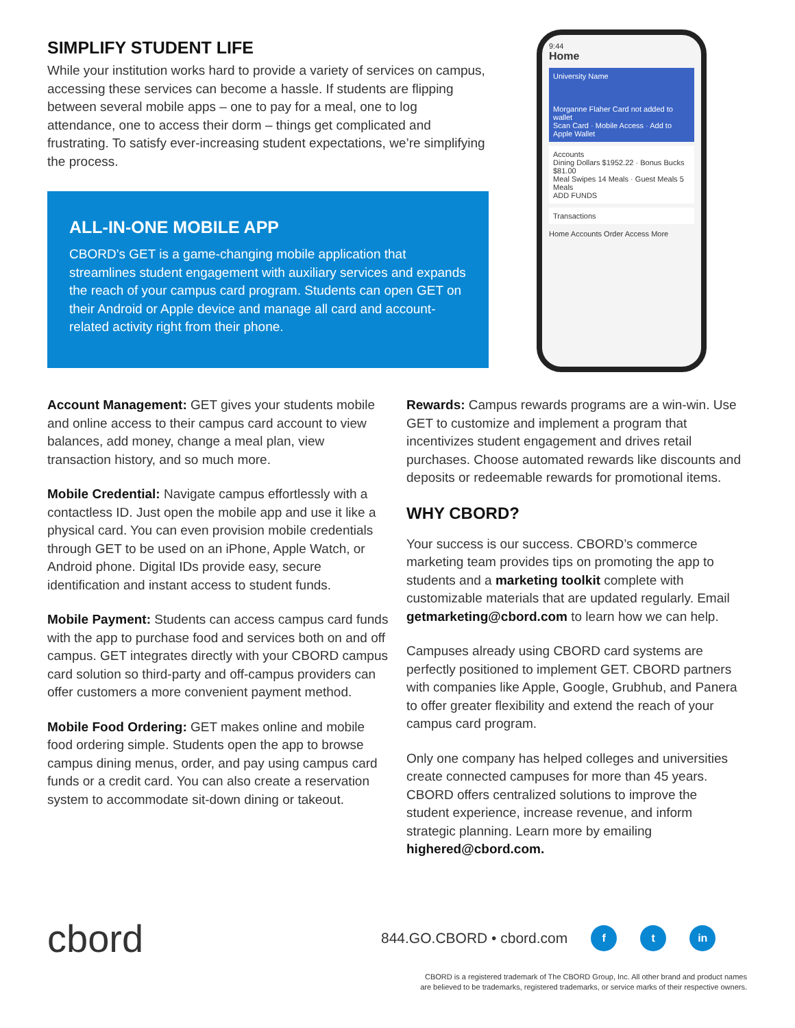SIMPLIFY STUDENT LIFE
While your institution works hard to provide a variety of services on campus, accessing these services can become a hassle. If students are flipping between several mobile apps – one to pay for a meal, one to log attendance, one to access their dorm – things get complicated and frustrating. To satisfy ever-increasing student expectations, we’re simplifying the process.
ALL-IN-ONE MOBILE APP
CBORD’s GET is a game-changing mobile application that streamlines student engagement with auxiliary services and expands the reach of your campus card program. Students can open GET on their Android or Apple device and manage all card and account-related activity right from their phone.
9:44
Home
University Name
Morganne Flaher Card not added to wallet
Scan Card · Mobile Access · Add to Apple Wallet
Accounts
Dining Dollars $1952.22 · Bonus Bucks $81.00
Meal Swipes 14 Meals · Guest Meals 5 Meals
ADD FUNDS
Transactions
Home Accounts Order Access More
Account Management: GET gives your students mobile and online access to their campus card account to view balances, add money, change a meal plan, view transaction history, and so much more.
Mobile Credential: Navigate campus effortlessly with a contactless ID. Just open the mobile app and use it like a physical card. You can even provision mobile credentials through GET to be used on an iPhone, Apple Watch, or Android phone. Digital IDs provide easy, secure identification and instant access to student funds.
Mobile Payment: Students can access campus card funds with the app to purchase food and services both on and off campus. GET integrates directly with your CBORD campus card solution so third-party and off-campus providers can offer customers a more convenient payment method.
Mobile Food Ordering: GET makes online and mobile food ordering simple. Students open the app to browse campus dining menus, order, and pay using campus card funds or a credit card. You can also create a reservation system to accommodate sit-down dining or takeout.
Rewards: Campus rewards programs are a win-win. Use GET to customize and implement a program that incentivizes student engagement and drives retail purchases. Choose automated rewards like discounts and deposits or redeemable rewards for promotional items.
WHY CBORD?
Your success is our success. CBORD’s commerce marketing team provides tips on promoting the app to students and a marketing toolkit complete with customizable materials that are updated regularly. Email getmarketing@cbord.com to learn how we can help.
Campuses already using CBORD card systems are perfectly positioned to implement GET. CBORD partners with companies like Apple, Google, Grubhub, and Panera to offer greater flexibility and extend the reach of your campus card program.
Only one company has helped colleges and universities create connected campuses for more than 45 years. CBORD offers centralized solutions to improve the student experience, increase revenue, and inform strategic planning. Learn more by emailing highered@cbord.com.
cbord
844.GO.CBORD • cbord.com
f t in
CBORD is a registered trademark of The CBORD Group, Inc. All other brand and product names
are believed to be trademarks, registered trademarks, or service marks of their respective owners.